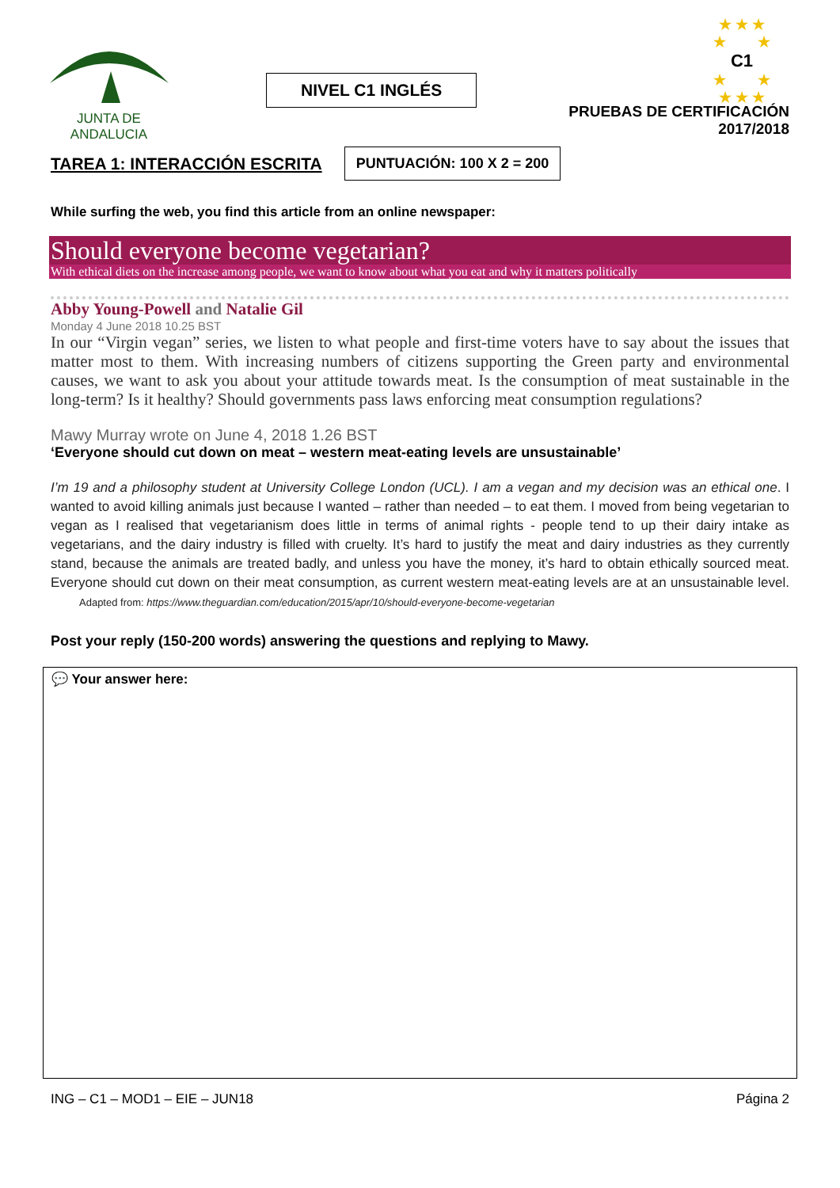JUNTA DE ANDALUCIA
NIVEL C1 INGLÉS
★ ★ ★
★ ★
C1
★ ★
★ ★ ★
PRUEBAS DE CERTIFICACIÓN
2017/2018
TAREA 1: INTERACCIÓN ESCRITA PUNTUACIÓN: 100 X 2 = 200
While surfing the web, you find this article from an online newspaper:
Should everyone become vegetarian?
With ethical diets on the increase among people, we want to know about what you eat and why it matters politically
Abby Young-Powell and Natalie Gil
Monday 4 June 2018 10.25 BST
In our “Virgin vegan” series, we listen to what people and first-time voters have to say about the issues that matter most to them. With increasing numbers of citizens supporting the Green party and environmental causes, we want to ask you about your attitude towards meat. Is the consumption of meat sustainable in the long-term? Is it healthy? Should governments pass laws enforcing meat consumption regulations?
Mawy Murray wrote on June 4, 2018 1.26 BST
‘Everyone should cut down on meat – western meat-eating levels are unsustainable’
I’m 19 and a philosophy student at University College London (UCL). I am a vegan and my decision was an ethical one. I wanted to avoid killing animals just because I wanted – rather than needed – to eat them. I moved from being vegetarian to vegan as I realised that vegetarianism does little in terms of animal rights - people tend to up their dairy intake as vegetarians, and the dairy industry is filled with cruelty. It’s hard to justify the meat and dairy industries as they currently stand, because the animals are treated badly, and unless you have the money, it’s hard to obtain ethically sourced meat. Everyone should cut down on their meat consumption, as current western meat-eating levels are at an unsustainable level. Adapted from: https://www.theguardian.com/education/2015/apr/10/should-everyone-become-vegetarian
Post your reply (150-200 words) answering the questions and replying to Mawy.
💬 Your answer here:
ING – C1 – MOD1 – EIE – JUN18 Página 2